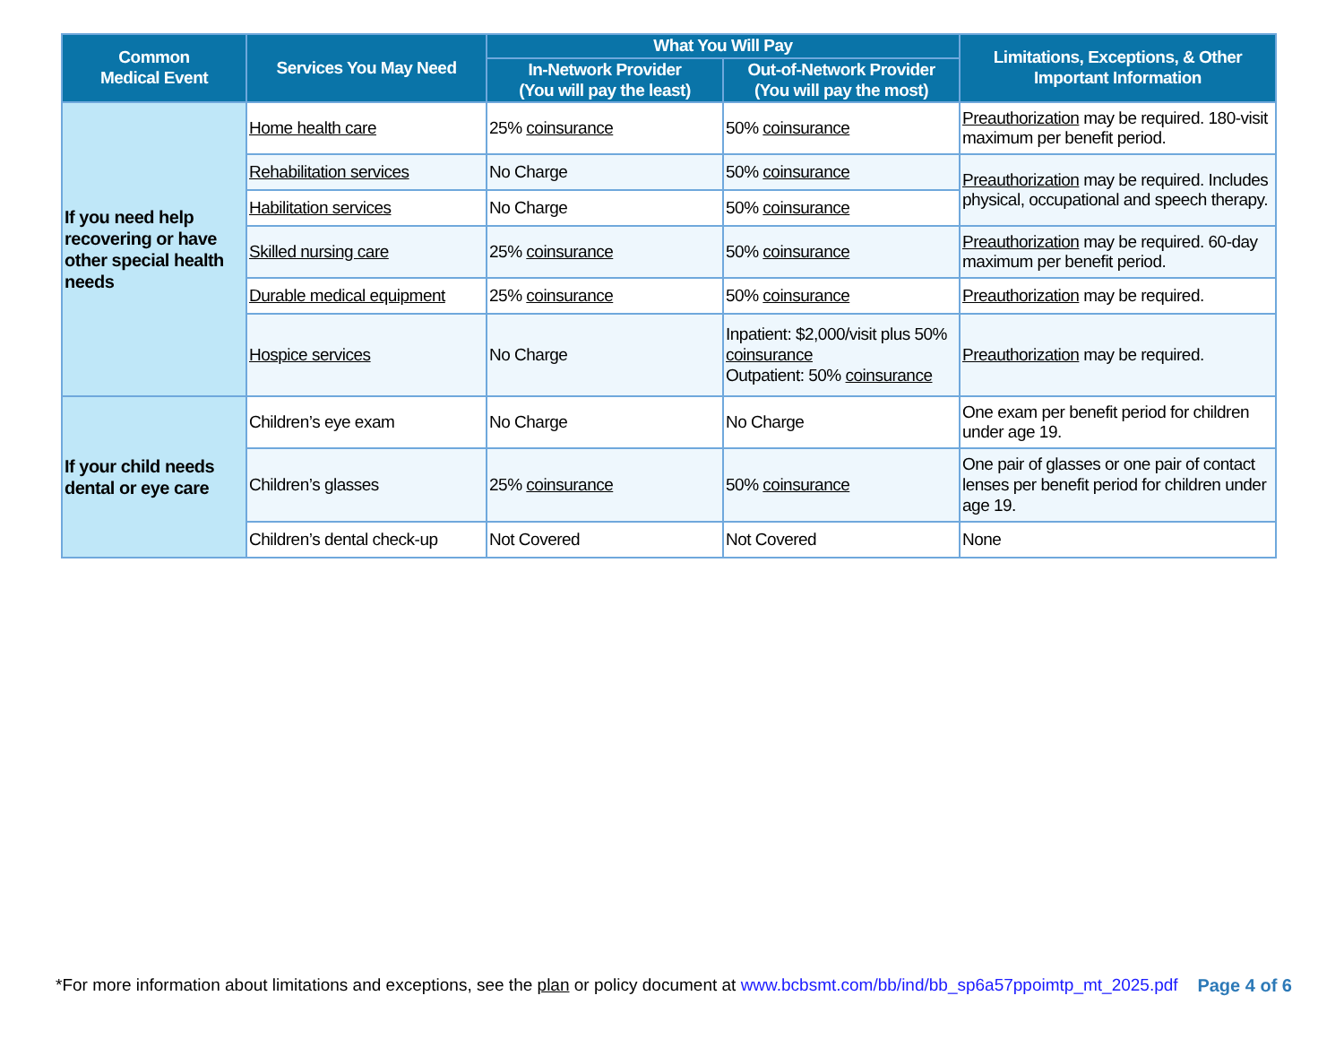| Common Medical Event | Services You May Need | What You Will Pay | | Limitations, Exceptions, & Other Important Information |
| --- | --- | --- | --- | --- |
| | | In-Network Provider (You will pay the least) | Out-of-Network Provider (You will pay the most) | |
| If you need help recovering or have other special health needs | Home health care | 25% coinsurance | 50% coinsurance | Preauthorization may be required. 180-visit maximum per benefit period. |
| | Rehabilitation services | No Charge | 50% coinsurance | Preauthorization may be required. Includes physical, occupational and speech therapy. |
| | Habilitation services | No Charge | 50% coinsurance | |
| | Skilled nursing care | 25% coinsurance | 50% coinsurance | Preauthorization may be required. 60-day maximum per benefit period. |
| | Durable medical equipment | 25% coinsurance | 50% coinsurance | Preauthorization may be required. |
| | Hospice services | No Charge | Inpatient: $2,000/visit plus 50% coinsurance Outpatient: 50% coinsurance | Preauthorization may be required. |
| If your child needs dental or eye care | Children’s eye exam | No Charge | No Charge | One exam per benefit period for children under age 19. |
| | Children’s glasses | 25% coinsurance | 50% coinsurance | One pair of glasses or one pair of contact lenses per benefit period for children under age 19. |
| | Children’s dental check-up | Not Covered | Not Covered | None |
*For more information about limitations and exceptions, see the plan or policy document at www.bcbsmt.com/bb/ind/bb_sp6a57ppoimtp_mt_2025.pdf Page 4 of 6